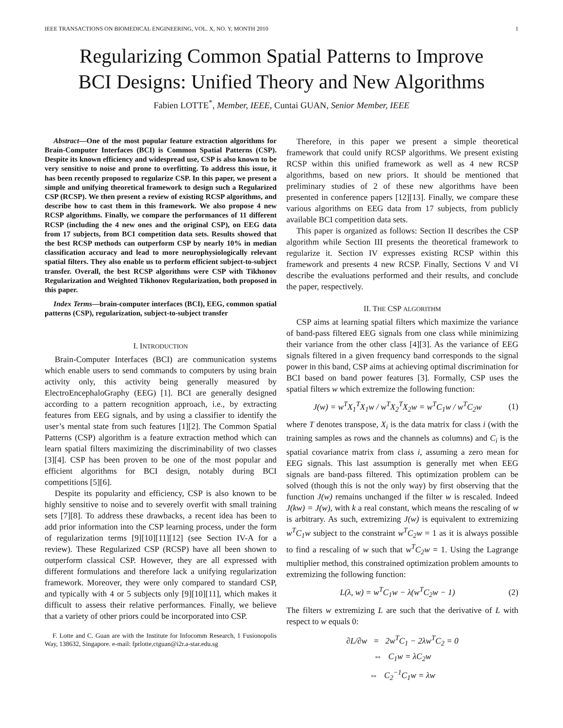IEEE TRANSACTIONS ON BIOMEDICAL ENGINEERING, VOL. X, NO. Y, MONTH 2010 1
Regularizing Common Spatial Patterns to Improve
BCI Designs: Unified Theory and New Algorithms
Fabien LOTTE<sup>*</sup>, Member, IEEE, Cuntai GUAN, Senior Member, IEEE
Abstract—One of the most popular feature extraction algorithms for Brain-Computer Interfaces (BCI) is Common Spatial Patterns (CSP). Despite its known efficiency and widespread use, CSP is also known to be very sensitive to noise and prone to overfitting. To address this issue, it has been recently proposed to regularize CSP. In this paper, we present a simple and unifying theoretical framework to design such a Regularized CSP (RCSP). We then present a review of existing RCSP algorithms, and describe how to cast them in this framework. We also propose 4 new RCSP algorithms. Finally, we compare the performances of 11 different RCSP (including the 4 new ones and the original CSP), on EEG data from 17 subjects, from BCI competition data sets. Results showed that the best RCSP methods can outperform CSP by nearly 10% in median classification accuracy and lead to more neurophysiologically relevant spatial filters. They also enable us to perform efficient subject-to-subject transfer. Overall, the best RCSP algorithms were CSP with Tikhonov Regularization and Weighted Tikhonov Regularization, both proposed in this paper.
Index Terms—brain-computer interfaces (BCI), EEG, common spatial patterns (CSP), regularization, subject-to-subject transfer
I. INTRODUCTION
Brain-Computer Interfaces (BCI) are communication systems which enable users to send commands to computers by using brain activity only, this activity being generally measured by ElectroEncephaloGraphy (EEG) [1]. BCI are generally designed according to a pattern recognition approach, i.e., by extracting features from EEG signals, and by using a classifier to identify the user’s mental state from such features [1][2]. The Common Spatial Patterns (CSP) algorithm is a feature extraction method which can learn spatial filters maximizing the discriminability of two classes [3][4]. CSP has been proven to be one of the most popular and efficient algorithms for BCI design, notably during BCI competitions [5][6].
Despite its popularity and efficiency, CSP is also known to be highly sensitive to noise and to severely overfit with small training sets [7][8]. To address these drawbacks, a recent idea has been to add prior information into the CSP learning process, under the form of regularization terms [9][10][11][12] (see Section IV-A for a review). These Regularized CSP (RCSP) have all been shown to outperform classical CSP. However, they are all expressed with different formulations and therefore lack a unifying regularization framework. Moreover, they were only compared to standard CSP, and typically with 4 or 5 subjects only [9][10][11], which makes it difficult to assess their relative performances. Finally, we believe that a variety of other priors could be incorporated into CSP.
F. Lotte and C. Guan are with the Institute for Infocomm Research, 1 Fusionopolis Way, 138632, Singapore. e-mail: fprlotte,ctguan@i2r.a-star.edu.sg
Therefore, in this paper we present a simple theoretical framework that could unify RCSP algorithms. We present existing RCSP within this unified framework as well as 4 new RCSP algorithms, based on new priors. It should be mentioned that preliminary studies of 2 of these new algorithms have been presented in conference papers [12][13]. Finally, we compare these various algorithms on EEG data from 17 subjects, from publicly available BCI competition data sets.
This paper is organized as follows: Section II describes the CSP algorithm while Section III presents the theoretical framework to regularize it. Section IV expresses existing RCSP within this framework and presents 4 new RCSP. Finally, Sections V and VI describe the evaluations performed and their results, and conclude the paper, respectively.
II. THE CSP ALGORITHM
CSP aims at learning spatial filters which maximize the variance of band-pass filtered EEG signals from one class while minimizing their variance from the other class [4][3]. As the variance of EEG signals filtered in a given frequency band corresponds to the signal power in this band, CSP aims at achieving optimal discrimination for BCI based on band power features [3]. Formally, CSP uses the spatial filters w which extremize the following function:
J(w) = w<sup>T</sup>X<sub>1</sub><sup>T</sup>X<sub>1</sub>w / w<sup>T</sup>X<sub>2</sub><sup>T</sup>X<sub>2</sub>w = w<sup>T</sup>C<sub>1</sub>w / w<sup>T</sup>C<sub>2</sub>w (1)
where T denotes transpose, X<sub>i</sub> is the data matrix for class i (with the training samples as rows and the channels as columns) and C<sub>i</sub> is the spatial covariance matrix from class i, assuming a zero mean for EEG signals. This last assumption is generally met when EEG signals are band-pass filtered. This optimization problem can be solved (though this is not the only way) by first observing that the function J(w) remains unchanged if the filter w is rescaled. Indeed J(kw) = J(w), with k a real constant, which means the rescaling of w is arbitrary. As such, extremizing J(w) is equivalent to extremizing w<sup>T</sup>C<sub>1</sub>w subject to the constraint w<sup>T</sup>C<sub>2</sub>w = 1 as it is always possible to find a rescaling of w such that w<sup>T</sup>C<sub>2</sub>w = 1. Using the Lagrange multiplier method, this constrained optimization problem amounts to extremizing the following function:
L(λ, w) = w<sup>T</sup>C<sub>1</sub>w − λ(w<sup>T</sup>C<sub>2</sub>w − 1) (2)
The filters w extremizing L are such that the derivative of L with respect to w equals 0:
∂L/∂w = 2w<sup>T</sup>C<sub>1</sub> − 2λw<sup>T</sup>C<sub>2</sub> = 0
⇔ C<sub>1</sub>w = λC<sub>2</sub>w
⇔ C<sub>2</sub><sup>−1</sup>C<sub>1</sub>w = λw